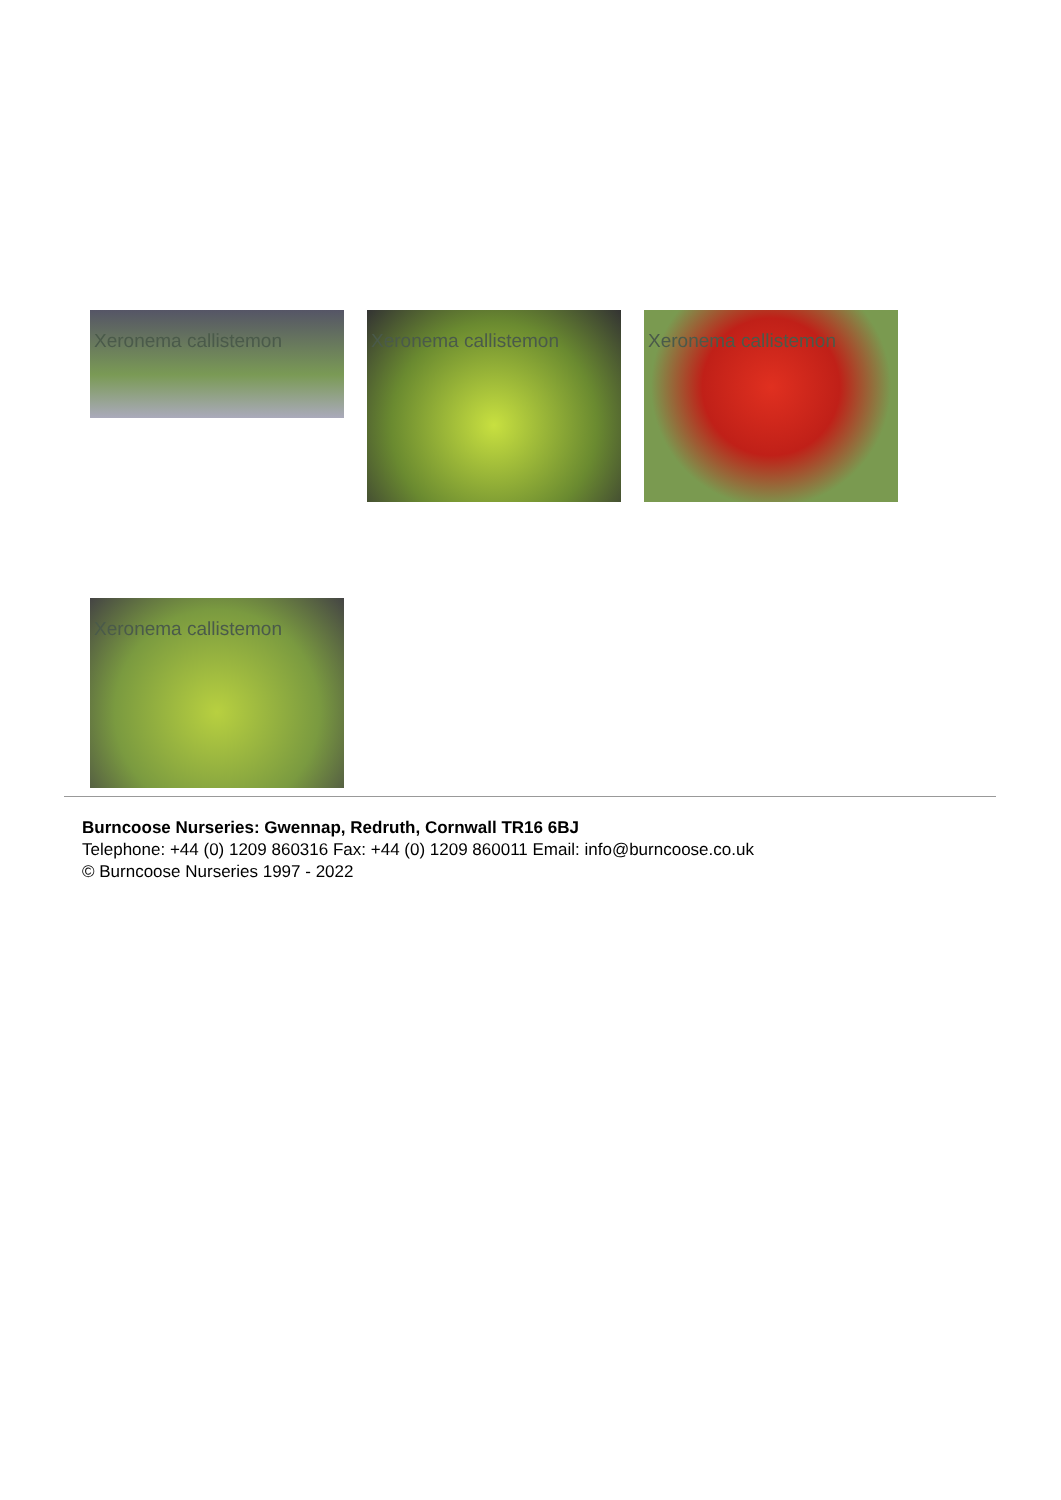Xeronema callistemon
Xeronema callistemon Xeronema callistemon
Xeronema callistemon
Burncoose Nurseries: Gwennap, Redruth, Cornwall TR16 6BJ
Telephone: +44 (0) 1209 860316 Fax: +44 (0) 1209 860011 Email: info@burncoose.co.uk
© Burncoose Nurseries 1997 - 2022